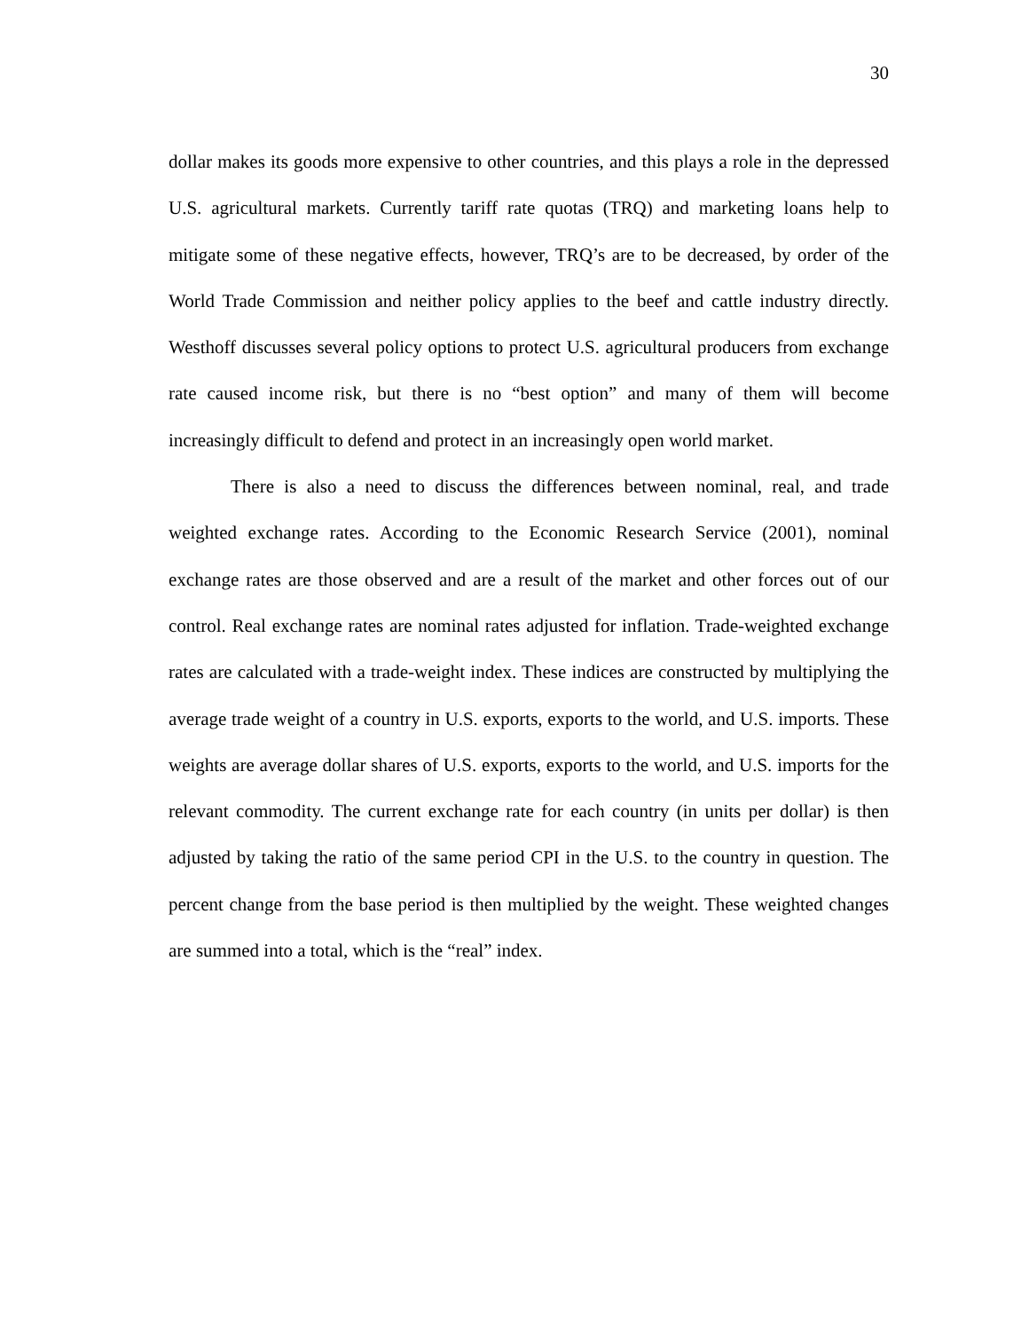30
dollar makes its goods more expensive to other countries, and this plays a role in the depressed U.S. agricultural markets. Currently tariff rate quotas (TRQ) and marketing loans help to mitigate some of these negative effects, however, TRQ’s are to be decreased, by order of the World Trade Commission and neither policy applies to the beef and cattle industry directly. Westhoff discusses several policy options to protect U.S. agricultural producers from exchange rate caused income risk, but there is no “best option” and many of them will become increasingly difficult to defend and protect in an increasingly open world market.
There is also a need to discuss the differences between nominal, real, and trade weighted exchange rates. According to the Economic Research Service (2001), nominal exchange rates are those observed and are a result of the market and other forces out of our control. Real exchange rates are nominal rates adjusted for inflation. Trade-weighted exchange rates are calculated with a trade-weight index. These indices are constructed by multiplying the average trade weight of a country in U.S. exports, exports to the world, and U.S. imports. These weights are average dollar shares of U.S. exports, exports to the world, and U.S. imports for the relevant commodity. The current exchange rate for each country (in units per dollar) is then adjusted by taking the ratio of the same period CPI in the U.S. to the country in question. The percent change from the base period is then multiplied by the weight. These weighted changes are summed into a total, which is the “real” index.